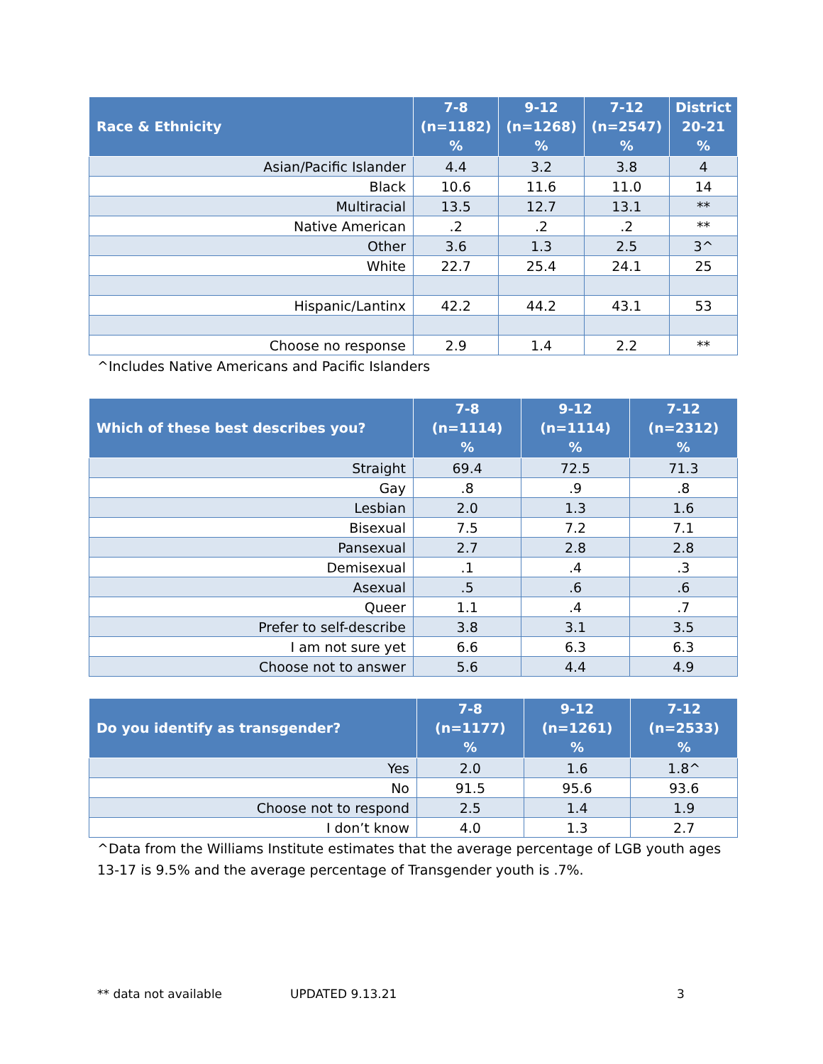| Race & Ethnicity | 7-8 (n=1182) % | 9-12 (n=1268) % | 7-12 (n=2547) % | District 20-21 % |
| --- | --- | --- | --- | --- |
| Asian/Pacific Islander | 4.4 | 3.2 | 3.8 | 4 |
| Black | 10.6 | 11.6 | 11.0 | 14 |
| Multiracial | 13.5 | 12.7 | 13.1 | ** |
| Native American | .2 | .2 | .2 | ** |
| Other | 3.6 | 1.3 | 2.5 | 3^ |
| White | 22.7 | 25.4 | 24.1 | 25 |
| Hispanic/Lantinx | 42.2 | 44.2 | 43.1 | 53 |
| Choose no response | 2.9 | 1.4 | 2.2 | ** |
^Includes Native Americans and Pacific Islanders
| Which of these best describes you? | 7-8 (n=1114) % | 9-12 (n=1114) % | 7-12 (n=2312) % |
| --- | --- | --- | --- |
| Straight | 69.4 | 72.5 | 71.3 |
| Gay | .8 | .9 | .8 |
| Lesbian | 2.0 | 1.3 | 1.6 |
| Bisexual | 7.5 | 7.2 | 7.1 |
| Pansexual | 2.7 | 2.8 | 2.8 |
| Demisexual | .1 | .4 | .3 |
| Asexual | .5 | .6 | .6 |
| Queer | 1.1 | .4 | .7 |
| Prefer to self-describe | 3.8 | 3.1 | 3.5 |
| I am not sure yet | 6.6 | 6.3 | 6.3 |
| Choose not to answer | 5.6 | 4.4 | 4.9 |
| Do you identify as transgender? | 7-8 (n=1177) % | 9-12 (n=1261) % | 7-12 (n=2533) % |
| --- | --- | --- | --- |
| Yes | 2.0 | 1.6 | 1.8^ |
| No | 91.5 | 95.6 | 93.6 |
| Choose not to respond | 2.5 | 1.4 | 1.9 |
| I don’t know | 4.0 | 1.3 | 2.7 |
^Data from the Williams Institute estimates that the average percentage of LGB youth ages
13-17 is 9.5% and the average percentage of Transgender youth is .7%.
** data not available UPDATED 9.13.21 3